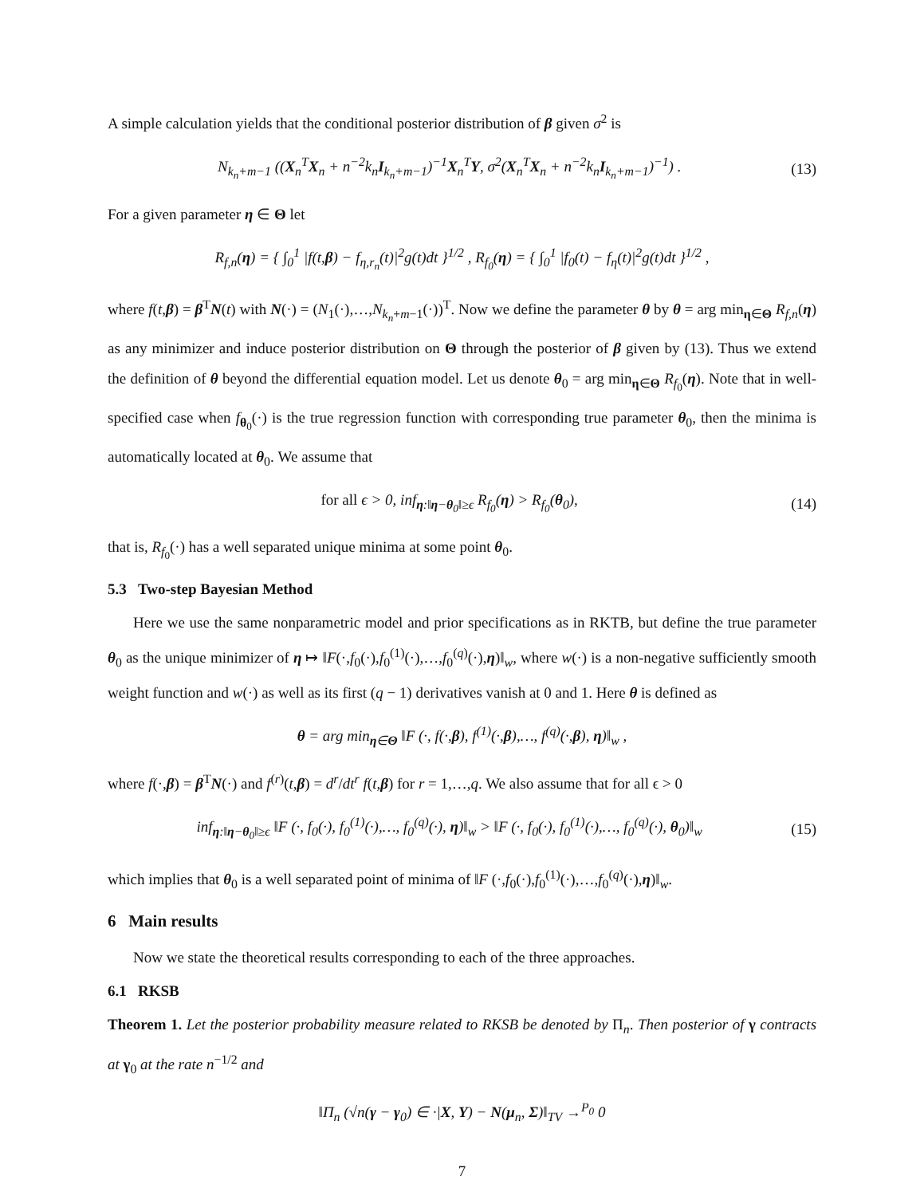A simple calculation yields that the conditional posterior distribution of β given σ<sup>2</sup> is
N<sub>k<sub>n</sub>+m−1</sub> ((X<sub>n</sub><sup>T</sup>X<sub>n</sub> + n<sup>−2</sup>k<sub>n</sub>I<sub>k<sub>n</sub>+m−1</sub>)<sup>−1</sup>X<sub>n</sub><sup>T</sup>Y, σ<sup>2</sup>(X<sub>n</sub><sup>T</sup>X<sub>n</sub> + n<sup>−2</sup>k<sub>n</sub>I<sub>k<sub>n</sub>+m−1</sub>)<sup>−1</sup>) . (13)
For a given parameter η ∈ Θ let
R<sub>f,n</sub>(η) = { ∫<sub>0</sub><sup>1</sup> |f(t,β) − f<sub>η,r<sub>n</sub></sub>(t)|<sup>2</sup>g(t)dt }<sup>1/2</sup> , R<sub>f<sub>0</sub></sub>(η) = { ∫<sub>0</sub><sup>1</sup> |f<sub>0</sub>(t) − f<sub>η</sub>(t)|<sup>2</sup>g(t)dt }<sup>1/2</sup> ,
where f(t,β) = β<sup>T</sup>N(t) with N(·) = (N<sub>1</sub>(·),…,N<sub>k<sub>n</sub>+m−1</sub>(·))<sup>T</sup>. Now we define the parameter θ by θ = arg min<sub>η∈Θ</sub> R<sub>f,n</sub>(η) as any minimizer and induce posterior distribution on Θ through the posterior of β given by (13). Thus we extend the definition of θ beyond the differential equation model. Let us denote θ<sub>0</sub> = arg min<sub>η∈Θ</sub> R<sub>f<sub>0</sub></sub>(η). Note that in well-specified case when f<sub>θ<sub>0</sub></sub>(·) is the true regression function with corresponding true parameter θ<sub>0</sub>, then the minima is automatically located at θ<sub>0</sub>. We assume that
for all ϵ > 0, inf<sub>η:‖η−θ<sub>0</sub>‖≥ϵ</sub> R<sub>f<sub>0</sub></sub>(η) > R<sub>f<sub>0</sub></sub>(θ<sub>0</sub>), (14)
that is, R<sub>f<sub>0</sub></sub>(·) has a well separated unique minima at some point θ<sub>0</sub>.
5.3 Two-step Bayesian Method
Here we use the same nonparametric model and prior specifications as in RKTB, but define the true parameter θ<sub>0</sub> as the unique minimizer of η ↦ ‖F(·,f<sub>0</sub>(·),f<sub>0</sub><sup>(1)</sup>(·),…,f<sub>0</sub><sup>(q)</sup>(·),η)‖<sub>w</sub>, where w(·) is a non-negative sufficiently smooth weight function and w(·) as well as its first (q − 1) derivatives vanish at 0 and 1. Here θ is defined as
θ = arg min<sub>η∈Θ</sub> ‖F (·, f(·,β), f<sup>(1)</sup>(·,β),…, f<sup>(q)</sup>(·,β), η)‖<sub>w</sub> ,
where f(·,β) = β<sup>T</sup>N(·) and f<sup>(r)</sup>(t,β) = d<sup>r</sup>/dt<sup>r</sup> f(t,β) for r = 1,…,q. We also assume that for all ϵ > 0
inf<sub>η:‖η−θ<sub>0</sub>‖≥ϵ</sub> ‖F (·, f<sub>0</sub>(·), f<sub>0</sub><sup>(1)</sup>(·),…, f<sub>0</sub><sup>(q)</sup>(·), η)‖<sub>w</sub> > ‖F (·, f<sub>0</sub>(·), f<sub>0</sub><sup>(1)</sup>(·),…, f<sub>0</sub><sup>(q)</sup>(·), θ<sub>0</sub>)‖<sub>w</sub> (15)
which implies that θ<sub>0</sub> is a well separated point of minima of ‖F (·,f<sub>0</sub>(·),f<sub>0</sub><sup>(1)</sup>(·),…,f<sub>0</sub><sup>(q)</sup>(·),η)‖<sub>w</sub>.
6 Main results
Now we state the theoretical results corresponding to each of the three approaches.
6.1 RKSB
Theorem 1. Let the posterior probability measure related to RKSB be denoted by Π<sub>n</sub>. Then posterior of γ contracts at γ<sub>0</sub> at the rate n<sup>−1/2</sup> and
‖Π<sub>n</sub> (√n(γ − γ<sub>0</sub>) ∈ ·|X, Y) − N(μ<sub>n</sub>, Σ)‖<sub>TV</sub> →<sup>P<sub>0</sub></sup> 0
7